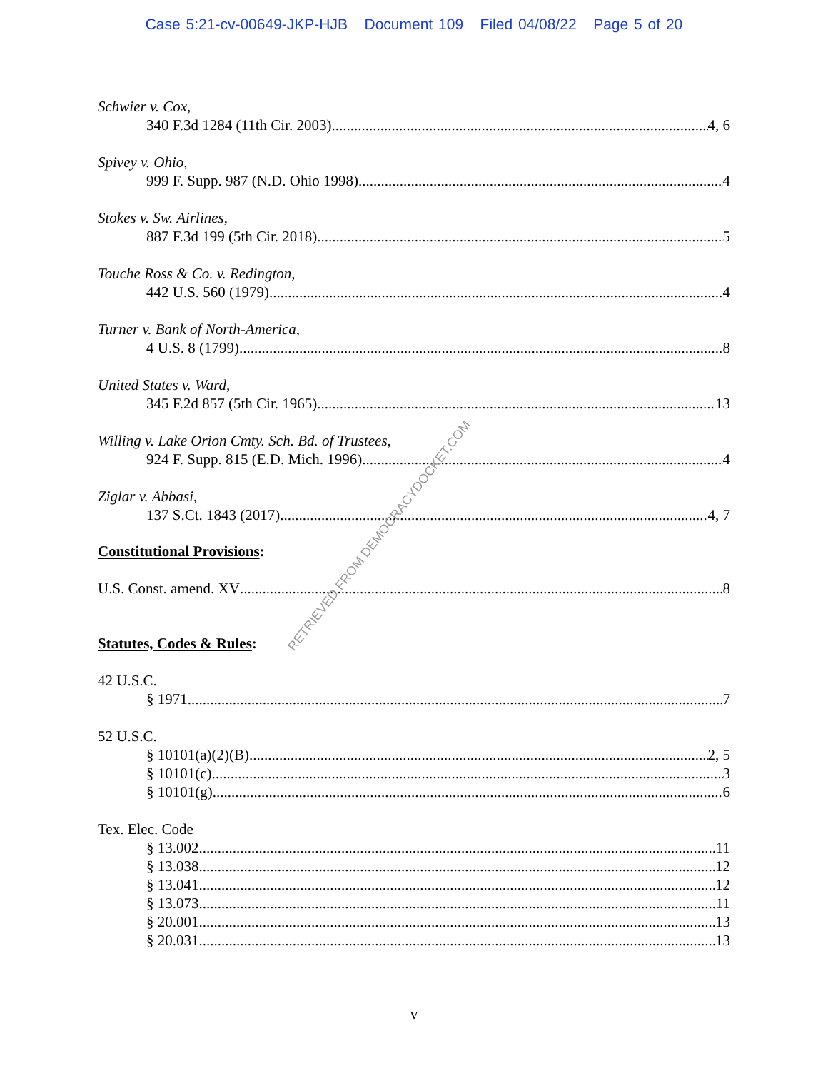Case 5:21-cv-00649-JKP-HJB Document 109 Filed 04/08/22 Page 5 of 20
Schwier v. Cox,
340 F.3d 1284 (11th Cir. 2003) 4, 6
Spivey v. Ohio,
999 F. Supp. 987 (N.D. Ohio 1998) 4
Stokes v. Sw. Airlines,
887 F.3d 199 (5th Cir. 2018) 5
Touche Ross & Co. v. Redington,
442 U.S. 560 (1979) 4
Turner v. Bank of North-America,
4 U.S. 8 (1799) 8
United States v. Ward,
345 F.2d 857 (5th Cir. 1965) 13
Willing v. Lake Orion Cmty. Sch. Bd. of Trustees,
924 F. Supp. 815 (E.D. Mich. 1996) 4
Ziglar v. Abbasi,
137 S.Ct. 1843 (2017) 4, 7
Constitutional Provisions:
U.S. Const. amend. XV 8
Statutes, Codes & Rules:
42 U.S.C.
§ 1971 7
52 U.S.C.
§ 10101(a)(2)(B) 2, 5
§ 10101(c) 3
§ 10101(g) 6
Tex. Elec. Code
§ 13.002 11
§ 13.038 12
§ 13.041 12
§ 13.073 11
§ 20.001 13
§ 20.031 13
RETRIEVED FROM DEMOCRACYDOCKET.COM
v